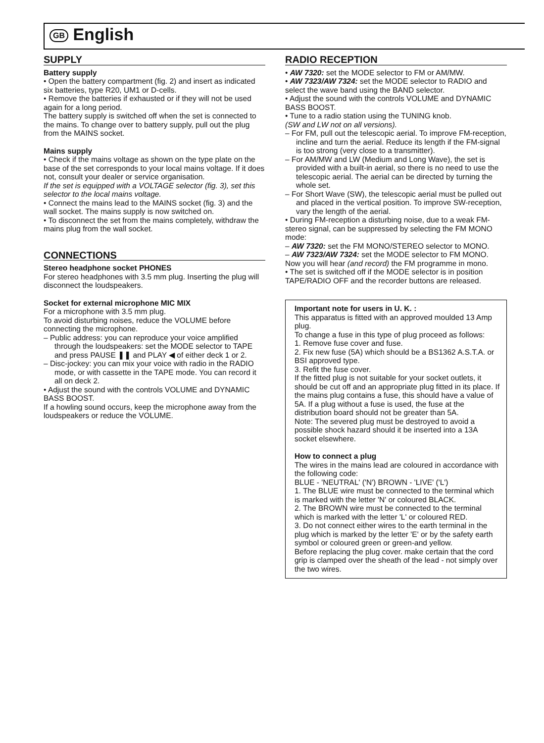GB English
SUPPLY
Battery supply
• Open the battery compartment (fig. 2) and insert as indicated six batteries, type R20, UM1 or D-cells.
• Remove the batteries if exhausted or if they will not be used again for a long period.
The battery supply is switched off when the set is connected to the mains. To change over to battery supply, pull out the plug from the MAINS socket.
Mains supply
• Check if the mains voltage as shown on the type plate on the base of the set corresponds to your local mains voltage. If it does not, consult your dealer or service organisation.
If the set is equipped with a VOLTAGE selector (fig. 3), set this selector to the local mains voltage.
• Connect the mains lead to the MAINS socket (fig. 3) and the wall socket. The mains supply is now switched on.
• To disconnect the set from the mains completely, withdraw the mains plug from the wall socket.
CONNECTIONS
Stereo headphone socket PHONES
For stereo headphones with 3.5 mm plug. Inserting the plug will disconnect the loudspeakers.
Socket for external microphone MIC MIX
For a microphone with 3.5 mm plug.
To avoid disturbing noises, reduce the VOLUME before connecting the microphone.
– Public address: you can reproduce your voice amplified through the loudspeakers: set the MODE selector to TAPE and press PAUSE ❚❚ and PLAY ◀ of either deck 1 or 2.
– Disc-jockey: you can mix your voice with radio in the RADIO mode, or with cassette in the TAPE mode. You can record it all on deck 2.
• Adjust the sound with the controls VOLUME and DYNAMIC BASS BOOST.
If a howling sound occurs, keep the microphone away from the loudspeakers or reduce the VOLUME.
RADIO RECEPTION
• AW 7320: set the MODE selector to FM or AM/MW.
• AW 7323/AW 7324: set the MODE selector to RADIO and select the wave band using the BAND selector.
• Adjust the sound with the controls VOLUME and DYNAMIC BASS BOOST.
• Tune to a radio station using the TUNING knob.
(SW and LW not on all versions).
– For FM, pull out the telescopic aerial. To improve FM-reception, incline and turn the aerial. Reduce its length if the FM-signal is too strong (very close to a transmitter).
– For AM/MW and LW (Medium and Long Wave), the set is provided with a built-in aerial, so there is no need to use the telescopic aerial. The aerial can be directed by turning the whole set.
– For Short Wave (SW), the telescopic aerial must be pulled out and placed in the vertical position. To improve SW-reception, vary the length of the aerial.
• During FM-reception a disturbing noise, due to a weak FM-stereo signal, can be suppressed by selecting the FM MONO mode:
– AW 7320: set the FM MONO/STEREO selector to MONO.
– AW 7323/AW 7324: set the MODE selector to FM MONO.
Now you will hear (and record) the FM programme in mono.
• The set is switched off if the MODE selector is in position TAPE/RADIO OFF and the recorder buttons are released.
Important note for users in U. K. :
This apparatus is fitted with an approved moulded 13 Amp plug.
To change a fuse in this type of plug proceed as follows:
1. Remove fuse cover and fuse.
2. Fix new fuse (5A) which should be a BS1362 A.S.T.A. or BSI approved type.
3. Refit the fuse cover.
If the fitted plug is not suitable for your socket outlets, it should be cut off and an appropriate plug fitted in its place. If the mains plug contains a fuse, this should have a value of 5A. If a plug without a fuse is used, the fuse at the distribution board should not be greater than 5A.
Note: The severed plug must be destroyed to avoid a possible shock hazard should it be inserted into a 13A socket elsewhere.
How to connect a plug
The wires in the mains lead are coloured in accordance with the following code:
BLUE - 'NEUTRAL' ('N') BROWN - 'LIVE' ('L')
1. The BLUE wire must be connected to the terminal which is marked with the letter 'N' or coloured BLACK.
2. The BROWN wire must be connected to the terminal which is marked with the letter 'L' or coloured RED.
3. Do not connect either wires to the earth terminal in the plug which is marked by the letter 'E' or by the safety earth symbol or coloured green or green-and yellow.
Before replacing the plug cover. make certain that the cord grip is clamped over the sheath of the lead - not simply over the two wires.